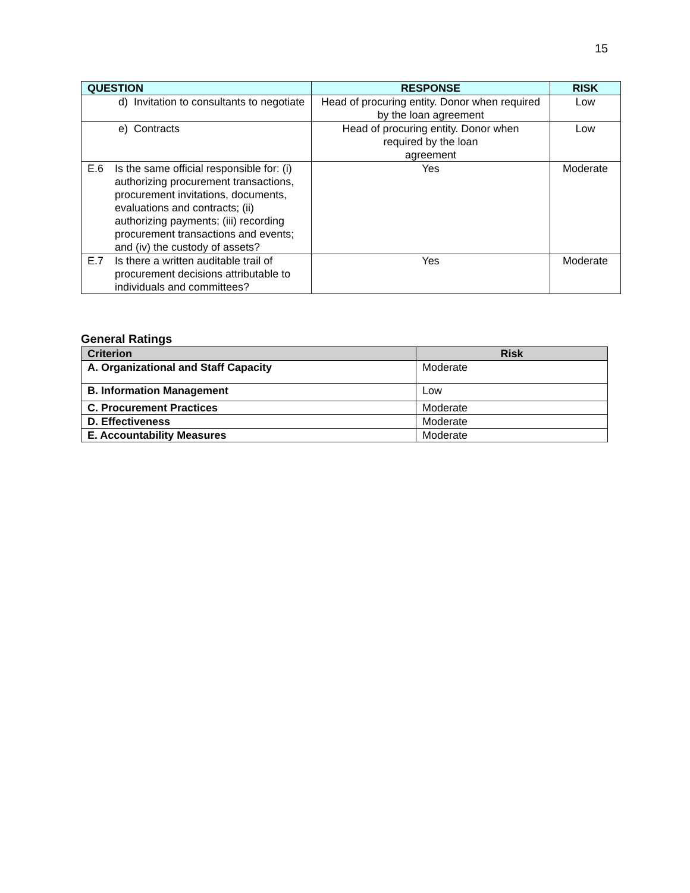15
| QUESTION | RESPONSE | RISK |
| --- | --- | --- |
| d) Invitation to consultants to negotiate | Head of procuring entity. Donor when required by the loan agreement | Low |
| e) Contracts | Head of procuring entity. Donor when required by the loan agreement | Low |
| E.6 Is the same official responsible for: (i) authorizing procurement transactions, procurement invitations, documents, evaluations and contracts; (ii) authorizing payments; (iii) recording procurement transactions and events; and (iv) the custody of assets? | Yes | Moderate |
| E.7 Is there a written auditable trail of procurement decisions attributable to individuals and committees? | Yes | Moderate |
General Ratings
| Criterion | Risk |
| --- | --- |
| A. Organizational and Staff Capacity | Moderate |
| B. Information Management | Low |
| C. Procurement Practices | Moderate |
| D. Effectiveness | Moderate |
| E. Accountability Measures | Moderate |